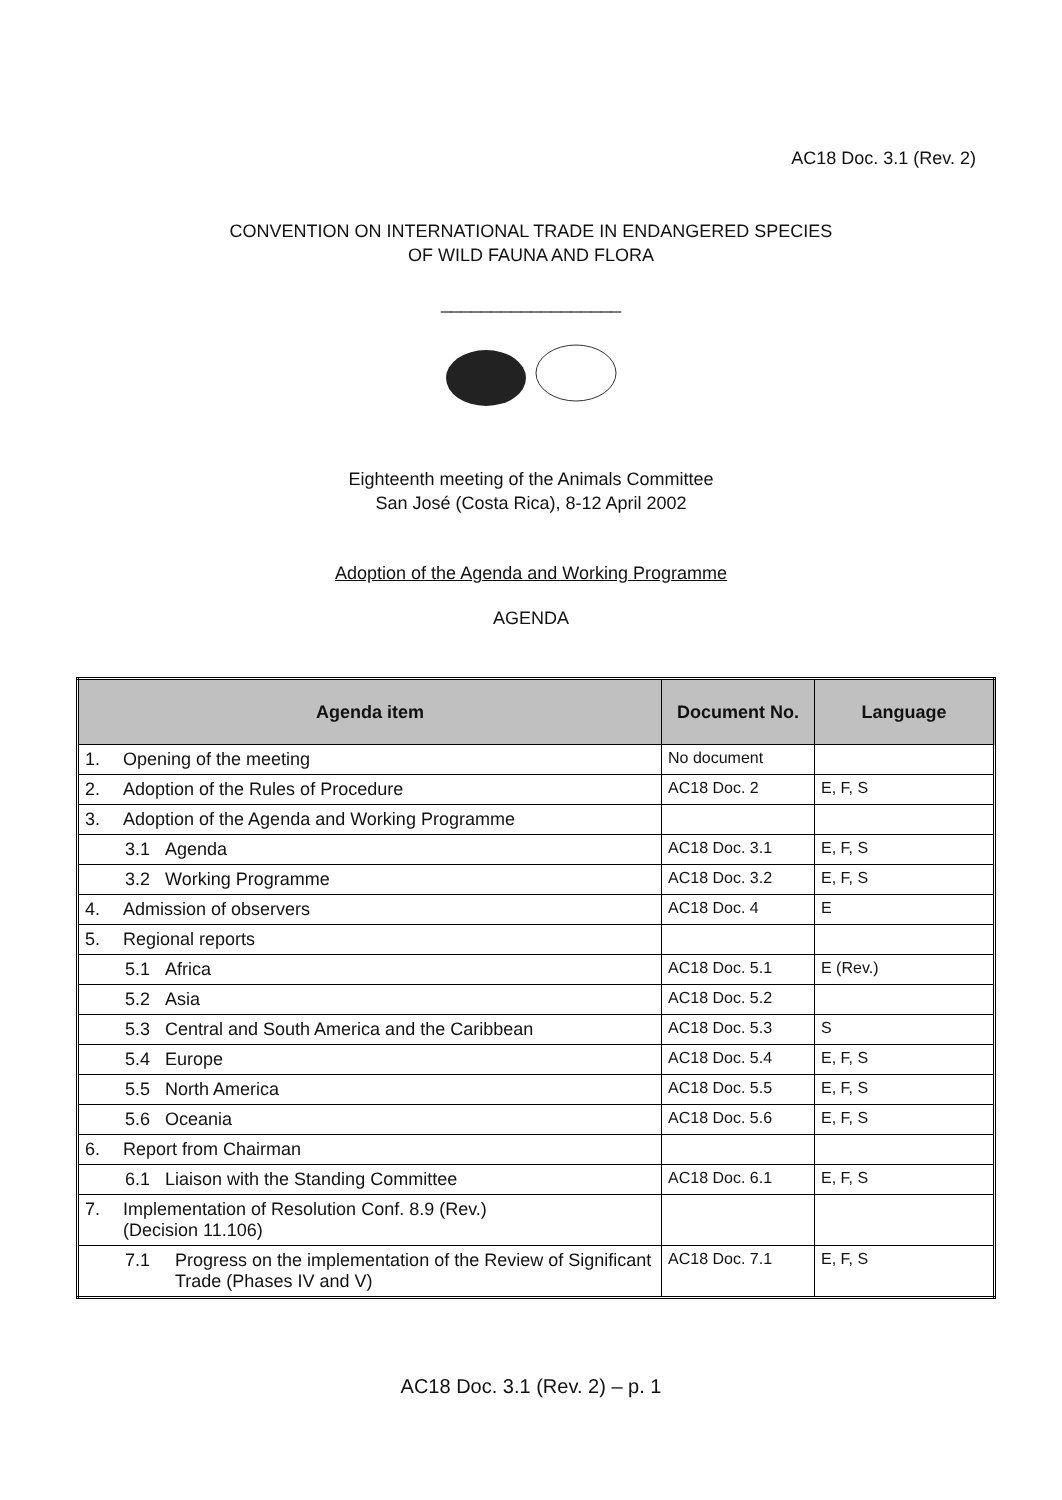AC18 Doc. 3.1 (Rev. 2)
CONVENTION ON INTERNATIONAL TRADE IN ENDANGERED SPECIES
OF WILD FAUNA AND FLORA
__________________
Eighteenth meeting of the Animals Committee
San José (Costa Rica), 8-12 April 2002
Adoption of the Agenda and Working Programme
AGENDA
| Agenda item | Document No. | Language |
| --- | --- | --- |
| 1. Opening of the meeting | No document | |
| 2. Adoption of the Rules of Procedure | AC18 Doc. 2 | E, F, S |
| 3. Adoption of the Agenda and Working Programme | | |
| 3.1 Agenda | AC18 Doc. 3.1 | E, F, S |
| 3.2 Working Programme | AC18 Doc. 3.2 | E, F, S |
| 4. Admission of observers | AC18 Doc. 4 | E |
| 5. Regional reports | | |
| 5.1 Africa | AC18 Doc. 5.1 | E (Rev.) |
| 5.2 Asia | AC18 Doc. 5.2 | |
| 5.3 Central and South America and the Caribbean | AC18 Doc. 5.3 | S |
| 5.4 Europe | AC18 Doc. 5.4 | E, F, S |
| 5.5 North America | AC18 Doc. 5.5 | E, F, S |
| 5.6 Oceania | AC18 Doc. 5.6 | E, F, S |
| 6. Report from Chairman | | |
| 6.1 Liaison with the Standing Committee | AC18 Doc. 6.1 | E, F, S |
| 7. Implementation of Resolution Conf. 8.9 (Rev.) (Decision 11.106) | | |
| 7.1 Progress on the implementation of the Review of Significant Trade (Phases IV and V) | AC18 Doc. 7.1 | E, F, S |
AC18 Doc. 3.1 (Rev. 2) – p. 1